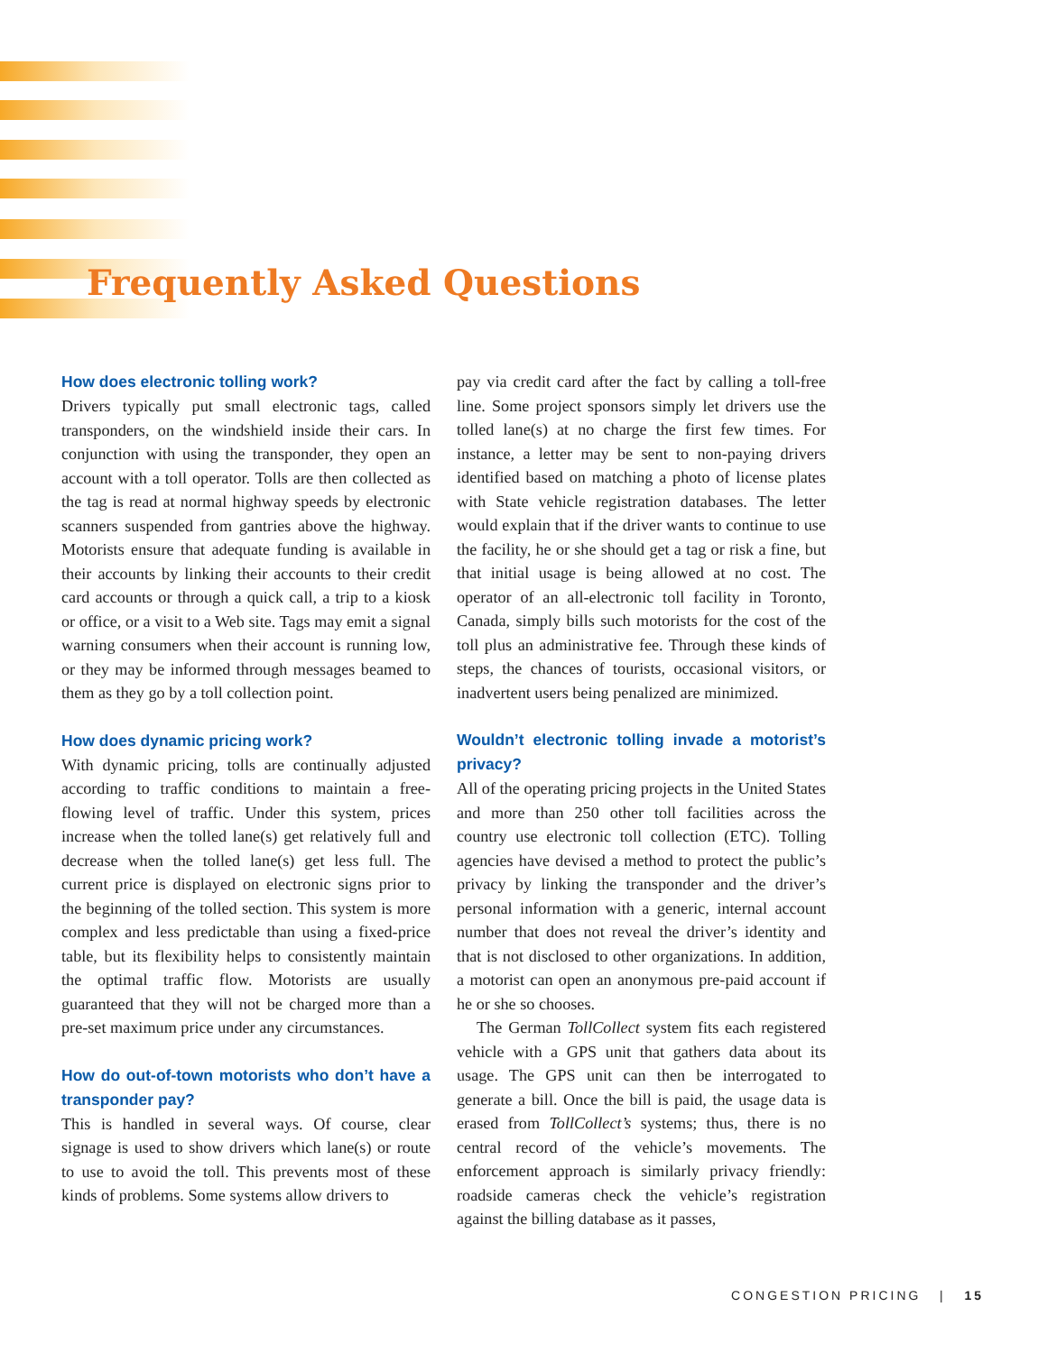Frequently Asked Questions
How does electronic tolling work?
Drivers typically put small electronic tags, called transponders, on the windshield inside their cars. In conjunction with using the transponder, they open an account with a toll operator. Tolls are then collected as the tag is read at normal highway speeds by electronic scanners suspended from gantries above the highway. Motorists ensure that adequate funding is available in their accounts by linking their accounts to their credit card accounts or through a quick call, a trip to a kiosk or office, or a visit to a Web site. Tags may emit a signal warning consumers when their account is running low, or they may be informed through messages beamed to them as they go by a toll collection point.
How does dynamic pricing work?
With dynamic pricing, tolls are continually adjusted according to traffic conditions to maintain a free-flowing level of traffic. Under this system, prices increase when the tolled lane(s) get relatively full and decrease when the tolled lane(s) get less full. The current price is displayed on electronic signs prior to the beginning of the tolled section. This system is more complex and less predictable than using a fixed-price table, but its flexibility helps to consistently maintain the optimal traffic flow. Motorists are usually guaranteed that they will not be charged more than a pre-set maximum price under any circumstances.
How do out-of-town motorists who don’t have a transponder pay?
This is handled in several ways. Of course, clear signage is used to show drivers which lane(s) or route to use to avoid the toll. This prevents most of these kinds of problems. Some systems allow drivers to
pay via credit card after the fact by calling a toll-free line. Some project sponsors simply let drivers use the tolled lane(s) at no charge the first few times. For instance, a letter may be sent to non-paying drivers identified based on matching a photo of license plates with State vehicle registration databases. The letter would explain that if the driver wants to continue to use the facility, he or she should get a tag or risk a fine, but that initial usage is being allowed at no cost. The operator of an all-electronic toll facility in Toronto, Canada, simply bills such motorists for the cost of the toll plus an administrative fee. Through these kinds of steps, the chances of tourists, occasional visitors, or inadvertent users being penalized are minimized.
Wouldn’t electronic tolling invade a motorist’s privacy?
All of the operating pricing projects in the United States and more than 250 other toll facilities across the country use electronic toll collection (ETC). Tolling agencies have devised a method to protect the public’s privacy by linking the transponder and the driver’s personal information with a generic, internal account number that does not reveal the driver’s identity and that is not disclosed to other organizations. In addition, a motorist can open an anonymous pre-paid account if he or she so chooses.
The German TollCollect system fits each registered vehicle with a GPS unit that gathers data about its usage. The GPS unit can then be interrogated to generate a bill. Once the bill is paid, the usage data is erased from TollCollect’s systems; thus, there is no central record of the vehicle’s movements. The enforcement approach is similarly privacy friendly: roadside cameras check the vehicle’s registration against the billing database as it passes,
CONGESTION PRICING | 15